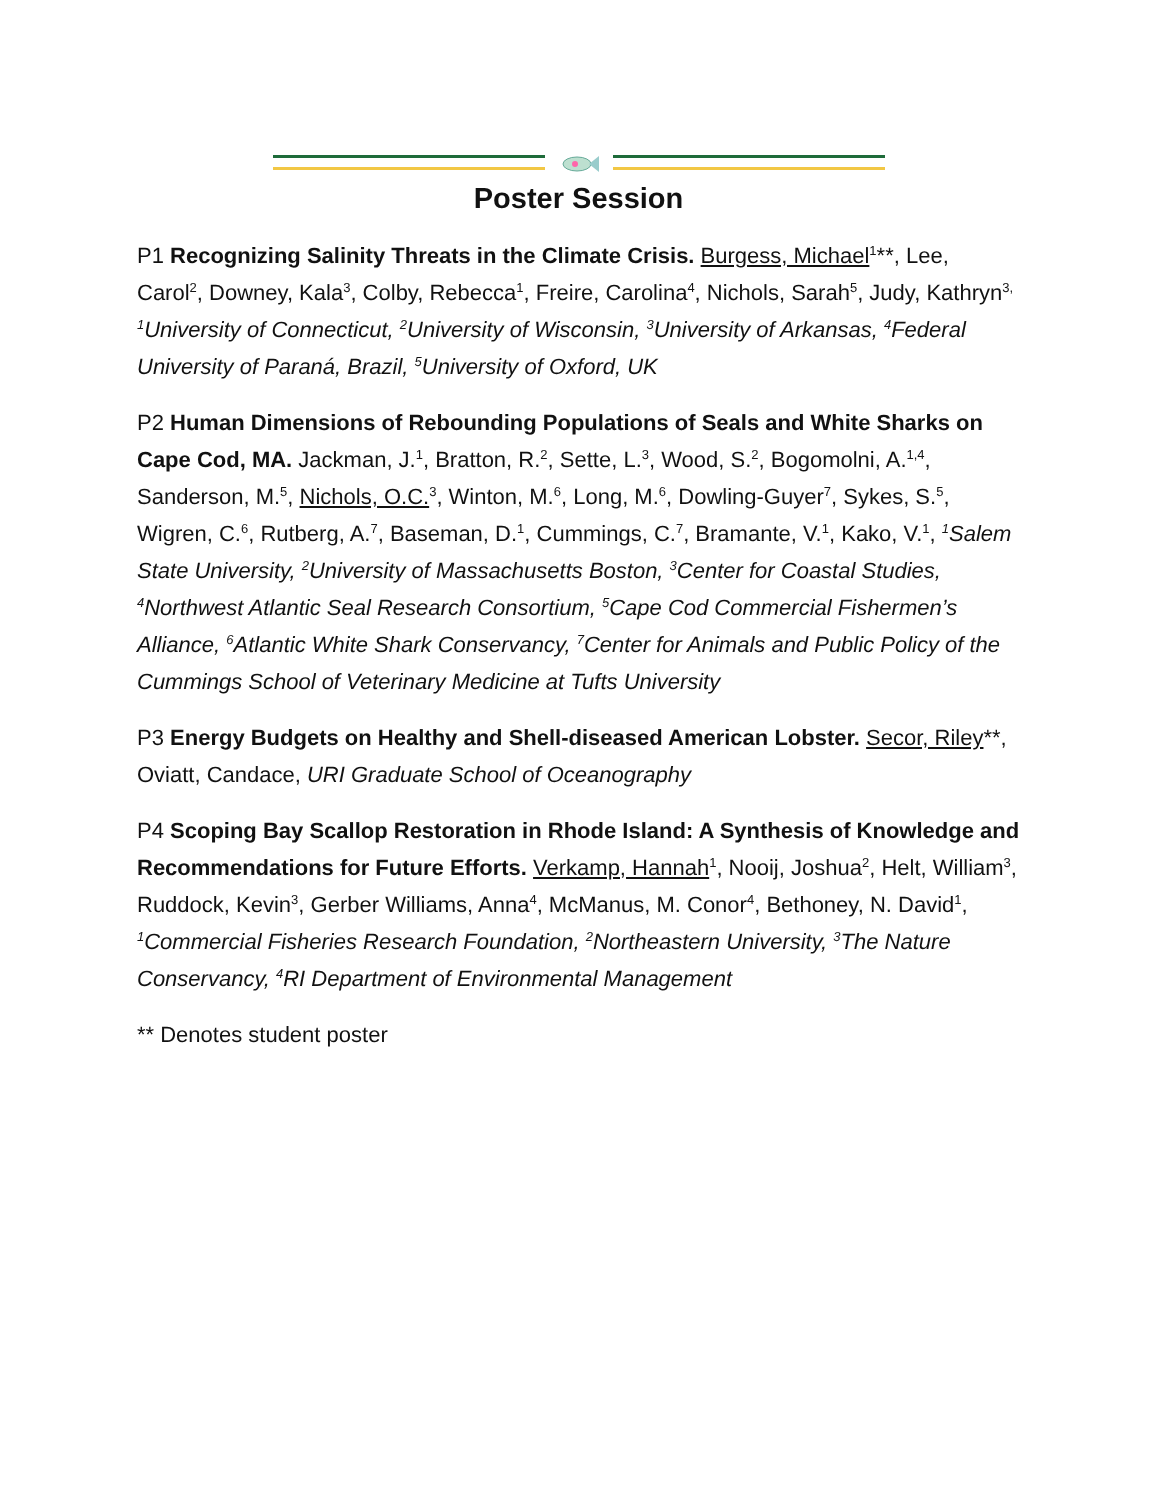Poster Session
P1 Recognizing Salinity Threats in the Climate Crisis. Burgess, Michael<sup>1</sup>**, Lee, Carol<sup>2</sup>, Downey, Kala<sup>3</sup>, Colby, Rebecca<sup>1</sup>, Freire, Carolina<sup>4</sup>, Nichols, Sarah<sup>5</sup>, Judy, Kathryn<sup>3,</sup> <sup>1</sup>University of Connecticut, <sup>2</sup>University of Wisconsin, <sup>3</sup>University of Arkansas, <sup>4</sup>Federal University of Paraná, Brazil, <sup>5</sup>University of Oxford, UK
P2 Human Dimensions of Rebounding Populations of Seals and White Sharks on Cape Cod, MA. Jackman, J.<sup>1</sup>, Bratton, R.<sup>2</sup>, Sette, L.<sup>3</sup>, Wood, S.<sup>2</sup>, Bogomolni, A.<sup>1,4</sup>, Sanderson, M.<sup>5</sup>, Nichols, O.C.<sup>3</sup>, Winton, M.<sup>6</sup>, Long, M.<sup>6</sup>, Dowling-Guyer<sup>7</sup>, Sykes, S.<sup>5</sup>, Wigren, C.<sup>6</sup>, Rutberg, A.<sup>7</sup>, Baseman, D.<sup>1</sup>, Cummings, C.<sup>7</sup>, Bramante, V.<sup>1</sup>, Kako, V.<sup>1</sup>, <sup>1</sup>Salem State University, <sup>2</sup>University of Massachusetts Boston, <sup>3</sup>Center for Coastal Studies, <sup>4</sup>Northwest Atlantic Seal Research Consortium, <sup>5</sup>Cape Cod Commercial Fishermen’s Alliance, <sup>6</sup>Atlantic White Shark Conservancy, <sup>7</sup>Center for Animals and Public Policy of the Cummings School of Veterinary Medicine at Tufts University
P3 Energy Budgets on Healthy and Shell-diseased American Lobster. Secor, Riley**, Oviatt, Candace, URI Graduate School of Oceanography
P4 Scoping Bay Scallop Restoration in Rhode Island: A Synthesis of Knowledge and Recommendations for Future Efforts. Verkamp, Hannah<sup>1</sup>, Nooij, Joshua<sup>2</sup>, Helt, William<sup>3</sup>, Ruddock, Kevin<sup>3</sup>, Gerber Williams, Anna<sup>4</sup>, McManus, M. Conor<sup>4</sup>, Bethoney, N. David<sup>1</sup>, <sup>1</sup>Commercial Fisheries Research Foundation, <sup>2</sup>Northeastern University, <sup>3</sup>The Nature Conservancy, <sup>4</sup>RI Department of Environmental Management
** Denotes student poster